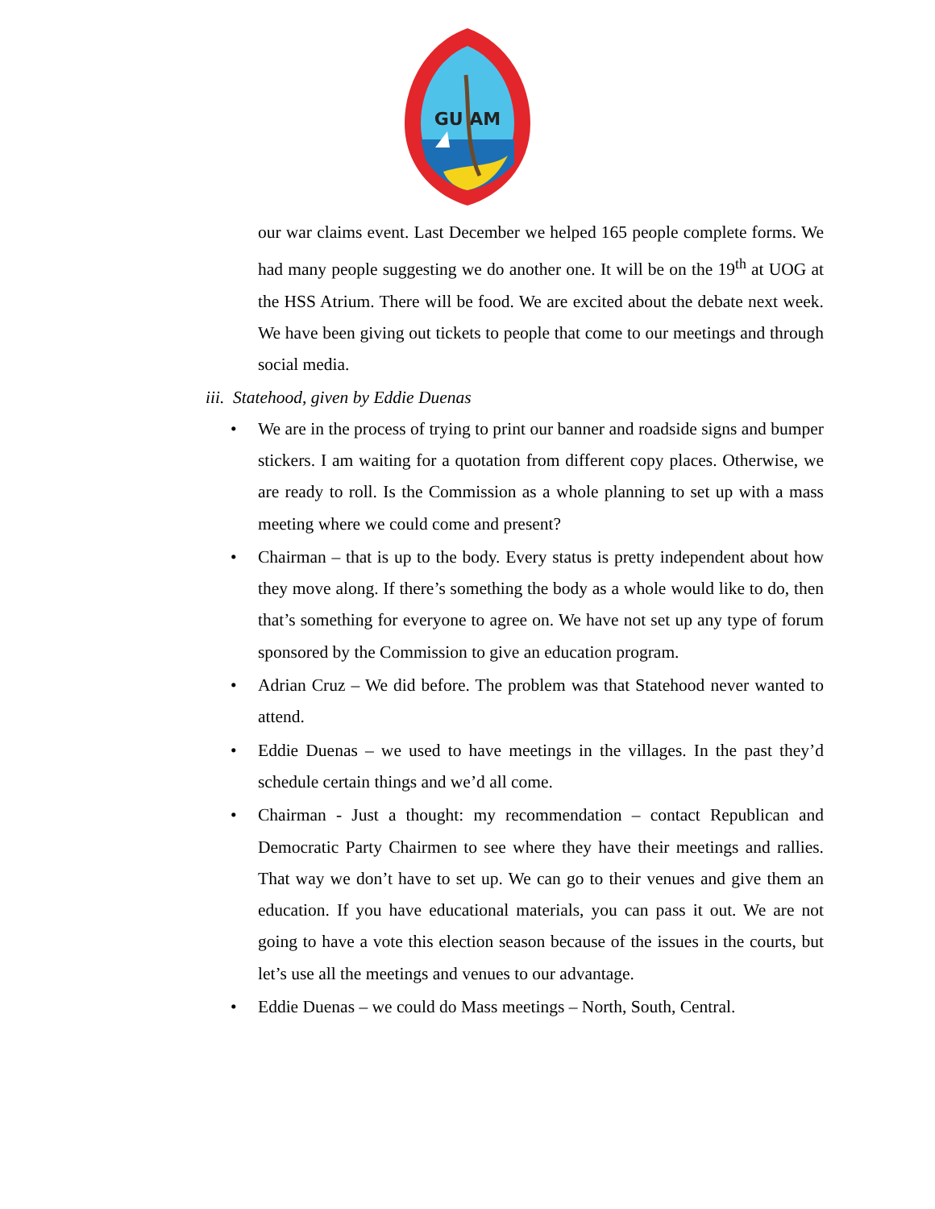GU AM
our war claims event. Last December we helped 165 people complete forms. We had many people suggesting we do another one. It will be on the 19<sup>th</sup> at UOG at the HSS Atrium. There will be food. We are excited about the debate next week. We have been giving out tickets to people that come to our meetings and through social media.
iii. Statehood, given by Eddie Duenas
• We are in the process of trying to print our banner and roadside signs and bumper stickers. I am waiting for a quotation from different copy places. Otherwise, we are ready to roll. Is the Commission as a whole planning to set up with a mass meeting where we could come and present?
• Chairman – that is up to the body. Every status is pretty independent about how they move along. If there’s something the body as a whole would like to do, then that’s something for everyone to agree on. We have not set up any type of forum sponsored by the Commission to give an education program.
• Adrian Cruz – We did before. The problem was that Statehood never wanted to attend.
• Eddie Duenas – we used to have meetings in the villages. In the past they’d schedule certain things and we’d all come.
• Chairman - Just a thought: my recommendation – contact Republican and Democratic Party Chairmen to see where they have their meetings and rallies. That way we don’t have to set up. We can go to their venues and give them an education. If you have educational materials, you can pass it out. We are not going to have a vote this election season because of the issues in the courts, but let’s use all the meetings and venues to our advantage.
• Eddie Duenas – we could do Mass meetings – North, South, Central.